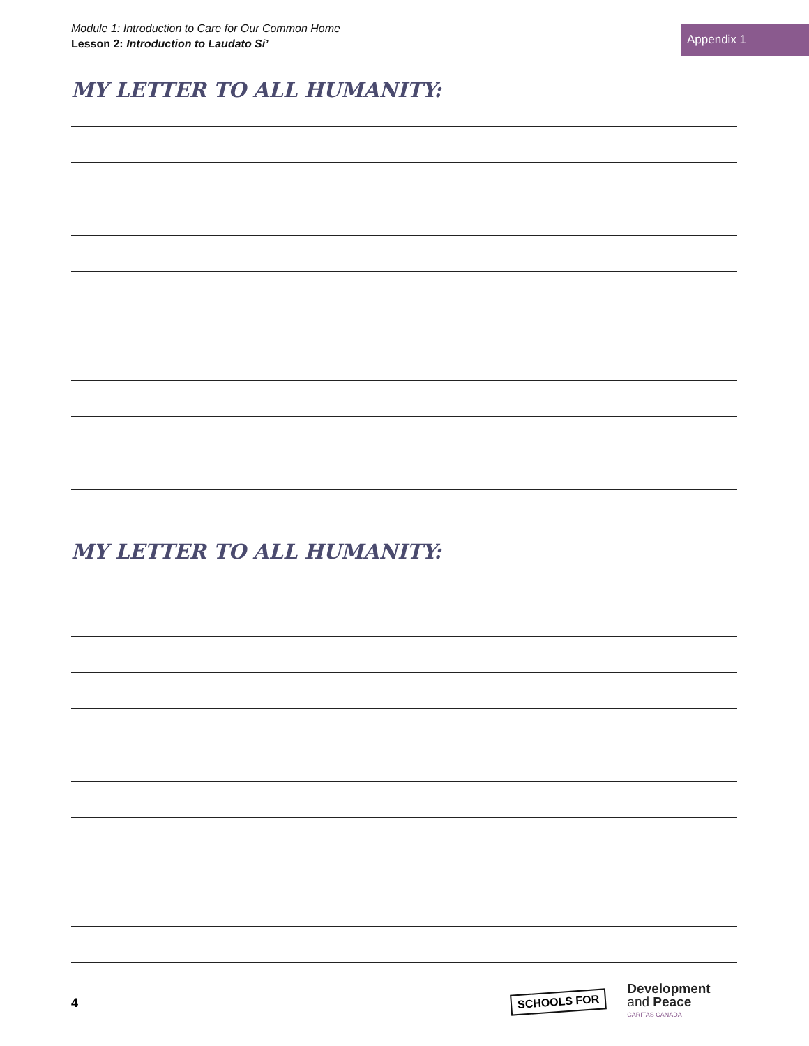Module 1: Introduction to Care for Our Common Home
Lesson 2: Introduction to Laudato Si’
Appendix 1
MY LETTER TO ALL HUMANITY:
MY LETTER TO ALL HUMANITY:
4
SCHOOLS FOR
Development
and Peace
CARITAS CANADA